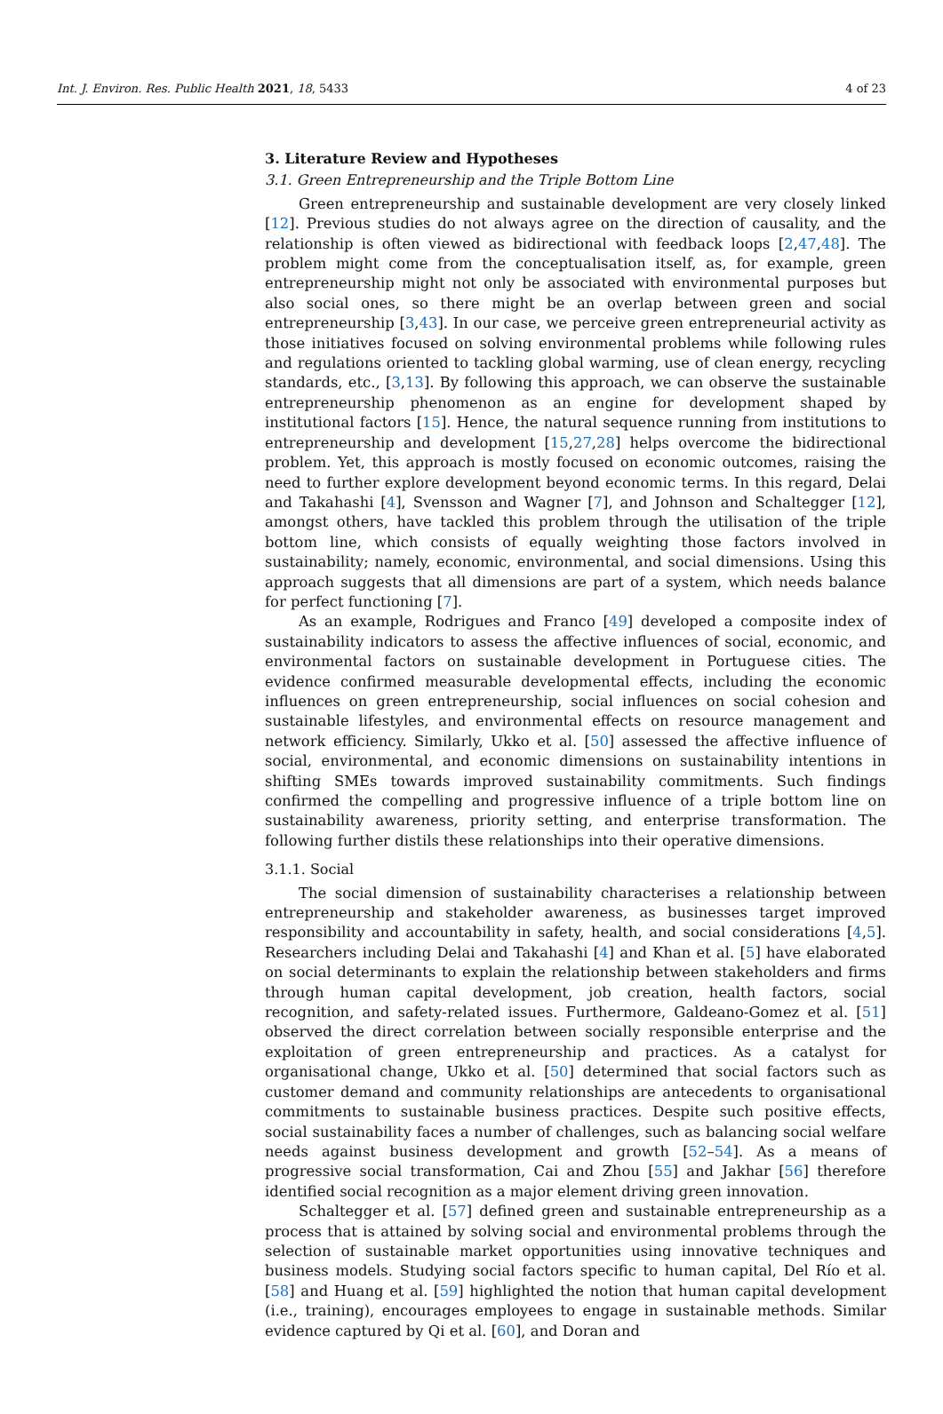Int. J. Environ. Res. Public Health 2021, 18, 5433 4 of 23
3. Literature Review and Hypotheses
3.1. Green Entrepreneurship and the Triple Bottom Line
Green entrepreneurship and sustainable development are very closely linked [12]. Previous studies do not always agree on the direction of causality, and the relationship is often viewed as bidirectional with feedback loops [2,47,48]. The problem might come from the conceptualisation itself, as, for example, green entrepreneurship might not only be associated with environmental purposes but also social ones, so there might be an overlap between green and social entrepreneurship [3,43]. In our case, we perceive green entrepreneurial activity as those initiatives focused on solving environmental problems while following rules and regulations oriented to tackling global warming, use of clean energy, recycling standards, etc., [3,13]. By following this approach, we can observe the sustainable entrepreneurship phenomenon as an engine for development shaped by institutional factors [15]. Hence, the natural sequence running from institutions to entrepreneurship and development [15,27,28] helps overcome the bidirectional problem. Yet, this approach is mostly focused on economic outcomes, raising the need to further explore development beyond economic terms. In this regard, Delai and Takahashi [4], Svensson and Wagner [7], and Johnson and Schaltegger [12], amongst others, have tackled this problem through the utilisation of the triple bottom line, which consists of equally weighting those factors involved in sustainability; namely, economic, environmental, and social dimensions. Using this approach suggests that all dimensions are part of a system, which needs balance for perfect functioning [7].
As an example, Rodrigues and Franco [49] developed a composite index of sustainability indicators to assess the affective influences of social, economic, and environmental factors on sustainable development in Portuguese cities. The evidence confirmed measurable developmental effects, including the economic influences on green entrepreneurship, social influences on social cohesion and sustainable lifestyles, and environmental effects on resource management and network efficiency. Similarly, Ukko et al. [50] assessed the affective influence of social, environmental, and economic dimensions on sustainability intentions in shifting SMEs towards improved sustainability commitments. Such findings confirmed the compelling and progressive influence of a triple bottom line on sustainability awareness, priority setting, and enterprise transformation. The following further distils these relationships into their operative dimensions.
3.1.1. Social
The social dimension of sustainability characterises a relationship between entrepreneurship and stakeholder awareness, as businesses target improved responsibility and accountability in safety, health, and social considerations [4,5]. Researchers including Delai and Takahashi [4] and Khan et al. [5] have elaborated on social determinants to explain the relationship between stakeholders and firms through human capital development, job creation, health factors, social recognition, and safety-related issues. Furthermore, Galdeano-Gomez et al. [51] observed the direct correlation between socially responsible enterprise and the exploitation of green entrepreneurship and practices. As a catalyst for organisational change, Ukko et al. [50] determined that social factors such as customer demand and community relationships are antecedents to organisational commitments to sustainable business practices. Despite such positive effects, social sustainability faces a number of challenges, such as balancing social welfare needs against business development and growth [52–54]. As a means of progressive social transformation, Cai and Zhou [55] and Jakhar [56] therefore identified social recognition as a major element driving green innovation.
Schaltegger et al. [57] defined green and sustainable entrepreneurship as a process that is attained by solving social and environmental problems through the selection of sustainable market opportunities using innovative techniques and business models. Studying social factors specific to human capital, Del Río et al. [58] and Huang et al. [59] highlighted the notion that human capital development (i.e., training), encourages employees to engage in sustainable methods. Similar evidence captured by Qi et al. [60], and Doran and